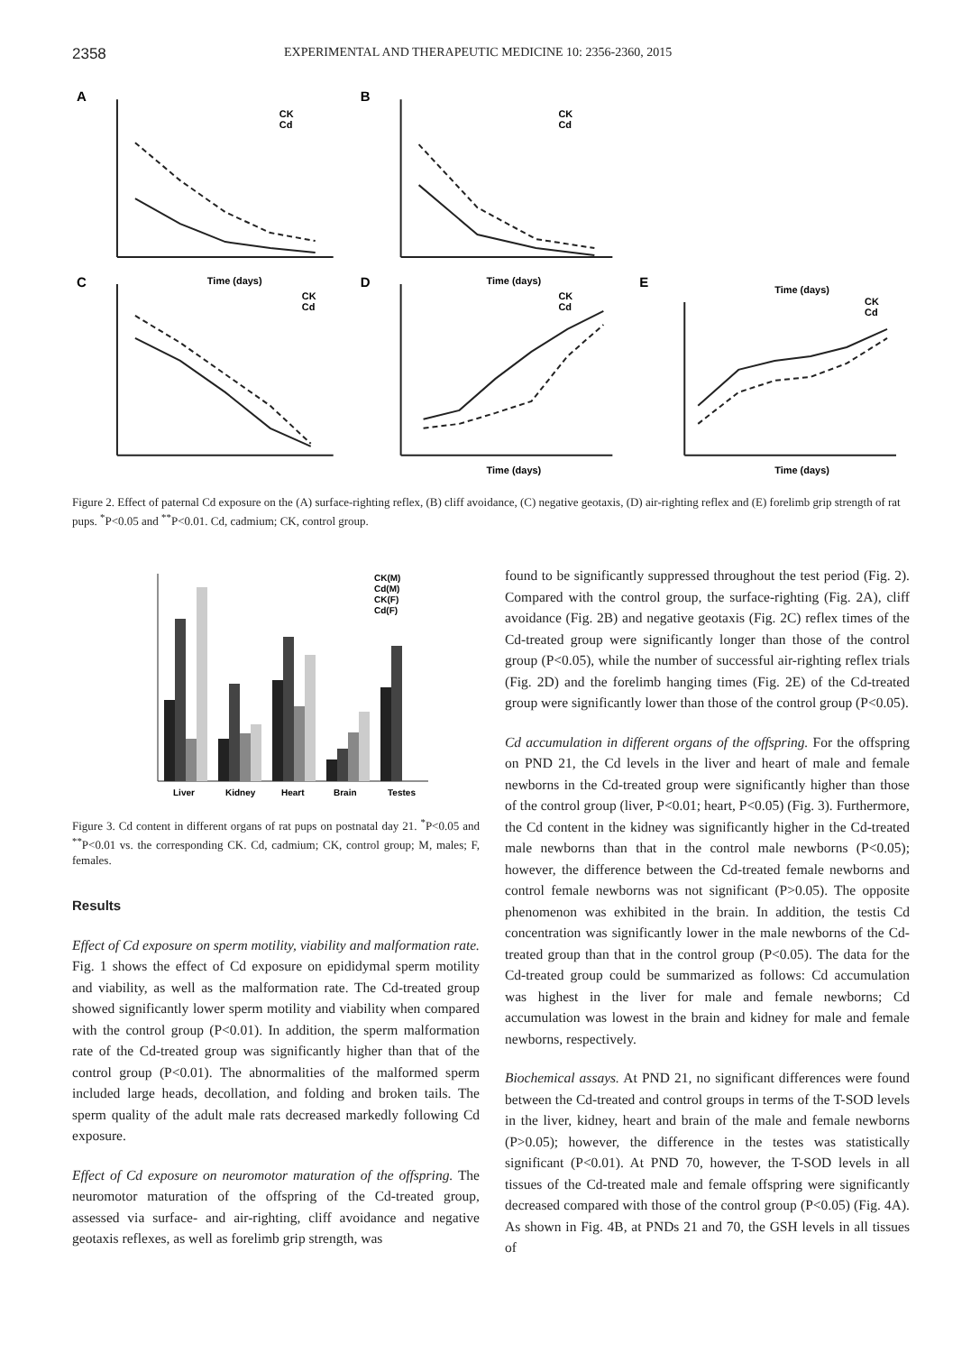2358 EXPERIMENTAL AND THERAPEUTIC MEDICINE 10: 2356-2360, 2015
A
B
C
D
E
Time (days)
Time (days)
Time (days)
Time (days)
Time (days)
CK
Cd
CK
Cd
CK
Cd
CK
Cd
CK
Cd
Figure 2. Effect of paternal Cd exposure on the (A) surface-righting reflex, (B) cliff avoidance, (C) negative geotaxis, (D) air-righting reflex and (E) forelimb grip strength of rat pups. <sup>*</sup>P<0.05 and <sup>**</sup>P<0.01. Cd, cadmium; CK, control group.
Liver
Kidney
Heart
Brain
Testes
CK(M)
Cd(M)
CK(F)
Cd(F)
Figure 3. Cd content in different organs of rat pups on postnatal day 21. <sup>*</sup>P<0.05 and <sup>**</sup>P<0.01 vs. the corresponding CK. Cd, cadmium; CK, control group; M, males; F, females.
Results
Effect of Cd exposure on sperm motility, viability and malformation rate. Fig. 1 shows the effect of Cd exposure on epididymal sperm motility and viability, as well as the malformation rate. The Cd-treated group showed significantly lower sperm motility and viability when compared with the control group (P<0.01). In addition, the sperm malformation rate of the Cd-treated group was significantly higher than that of the control group (P<0.01). The abnormalities of the malformed sperm included large heads, decollation, and folding and broken tails. The sperm quality of the adult male rats decreased markedly following Cd exposure.
Effect of Cd exposure on neuromotor maturation of the offspring. The neuromotor maturation of the offspring of the Cd-treated group, assessed via surface- and air-righting, cliff avoidance and negative geotaxis reflexes, as well as forelimb grip strength, was
found to be significantly suppressed throughout the test period (Fig. 2). Compared with the control group, the surface-righting (Fig. 2A), cliff avoidance (Fig. 2B) and negative geotaxis (Fig. 2C) reflex times of the Cd-treated group were significantly longer than those of the control group (P<0.05), while the number of successful air-righting reflex trials (Fig. 2D) and the forelimb hanging times (Fig. 2E) of the Cd-treated group were significantly lower than those of the control group (P<0.05).
Cd accumulation in different organs of the offspring. For the offspring on PND 21, the Cd levels in the liver and heart of male and female newborns in the Cd-treated group were significantly higher than those of the control group (liver, P<0.01; heart, P<0.05) (Fig. 3). Furthermore, the Cd content in the kidney was significantly higher in the Cd-treated male newborns than that in the control male newborns (P<0.05); however, the difference between the Cd-treated female newborns and control female newborns was not significant (P>0.05). The opposite phenomenon was exhibited in the brain. In addition, the testis Cd concentration was significantly lower in the male newborns of the Cd-treated group than that in the control group (P<0.05). The data for the Cd-treated group could be summarized as follows: Cd accumulation was highest in the liver for male and female newborns; Cd accumulation was lowest in the brain and kidney for male and female newborns, respectively.
Biochemical assays. At PND 21, no significant differences were found between the Cd-treated and control groups in terms of the T-SOD levels in the liver, kidney, heart and brain of the male and female newborns (P>0.05); however, the difference in the testes was statistically significant (P<0.01). At PND 70, however, the T-SOD levels in all tissues of the Cd-treated male and female offspring were significantly decreased compared with those of the control group (P<0.05) (Fig. 4A). As shown in Fig. 4B, at PNDs 21 and 70, the GSH levels in all tissues of